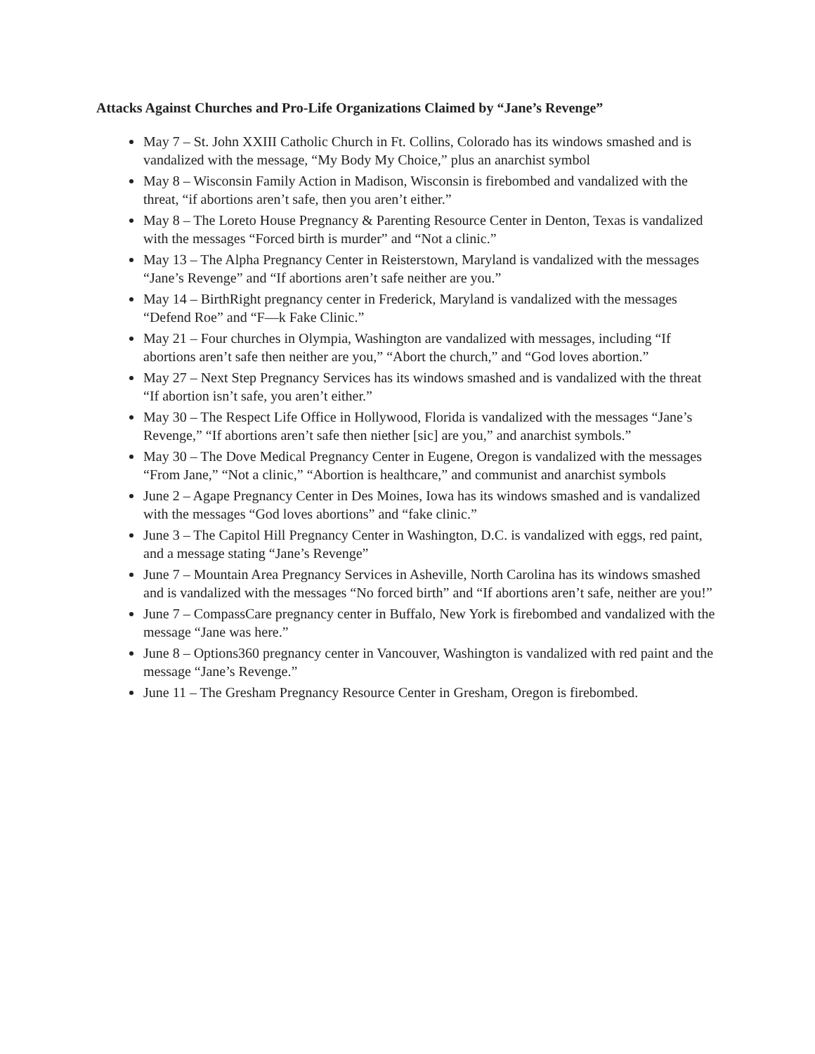Attacks Against Churches and Pro-Life Organizations Claimed by “Jane’s Revenge”
May 7 – St. John XXIII Catholic Church in Ft. Collins, Colorado has its windows smashed and is vandalized with the message, “My Body My Choice,” plus an anarchist symbol
May 8 – Wisconsin Family Action in Madison, Wisconsin is firebombed and vandalized with the threat, “if abortions aren’t safe, then you aren’t either.”
May 8 – The Loreto House Pregnancy & Parenting Resource Center in Denton, Texas is vandalized with the messages “Forced birth is murder” and “Not a clinic.”
May 13 – The Alpha Pregnancy Center in Reisterstown, Maryland is vandalized with the messages “Jane’s Revenge” and “If abortions aren’t safe neither are you.”
May 14 – BirthRight pregnancy center in Frederick, Maryland is vandalized with the messages “Defend Roe” and “F—k Fake Clinic.”
May 21 – Four churches in Olympia, Washington are vandalized with messages, including “If abortions aren’t safe then neither are you,” “Abort the church,” and “God loves abortion.”
May 27 – Next Step Pregnancy Services has its windows smashed and is vandalized with the threat “If abortion isn’t safe, you aren’t either.”
May 30 – The Respect Life Office in Hollywood, Florida is vandalized with the messages “Jane’s Revenge,” “If abortions aren’t safe then niether [sic] are you,” and anarchist symbols.”
May 30 – The Dove Medical Pregnancy Center in Eugene, Oregon is vandalized with the messages “From Jane,” “Not a clinic,” “Abortion is healthcare,” and communist and anarchist symbols
June 2 – Agape Pregnancy Center in Des Moines, Iowa has its windows smashed and is vandalized with the messages “God loves abortions” and “fake clinic.”
June 3 – The Capitol Hill Pregnancy Center in Washington, D.C. is vandalized with eggs, red paint, and a message stating “Jane’s Revenge”
June 7 – Mountain Area Pregnancy Services in Asheville, North Carolina has its windows smashed and is vandalized with the messages “No forced birth” and “If abortions aren’t safe, neither are you!”
June 7 – CompassCare pregnancy center in Buffalo, New York is firebombed and vandalized with the message “Jane was here.”
June 8 – Options360 pregnancy center in Vancouver, Washington is vandalized with red paint and the message “Jane’s Revenge.”
June 11 – The Gresham Pregnancy Resource Center in Gresham, Oregon is firebombed.